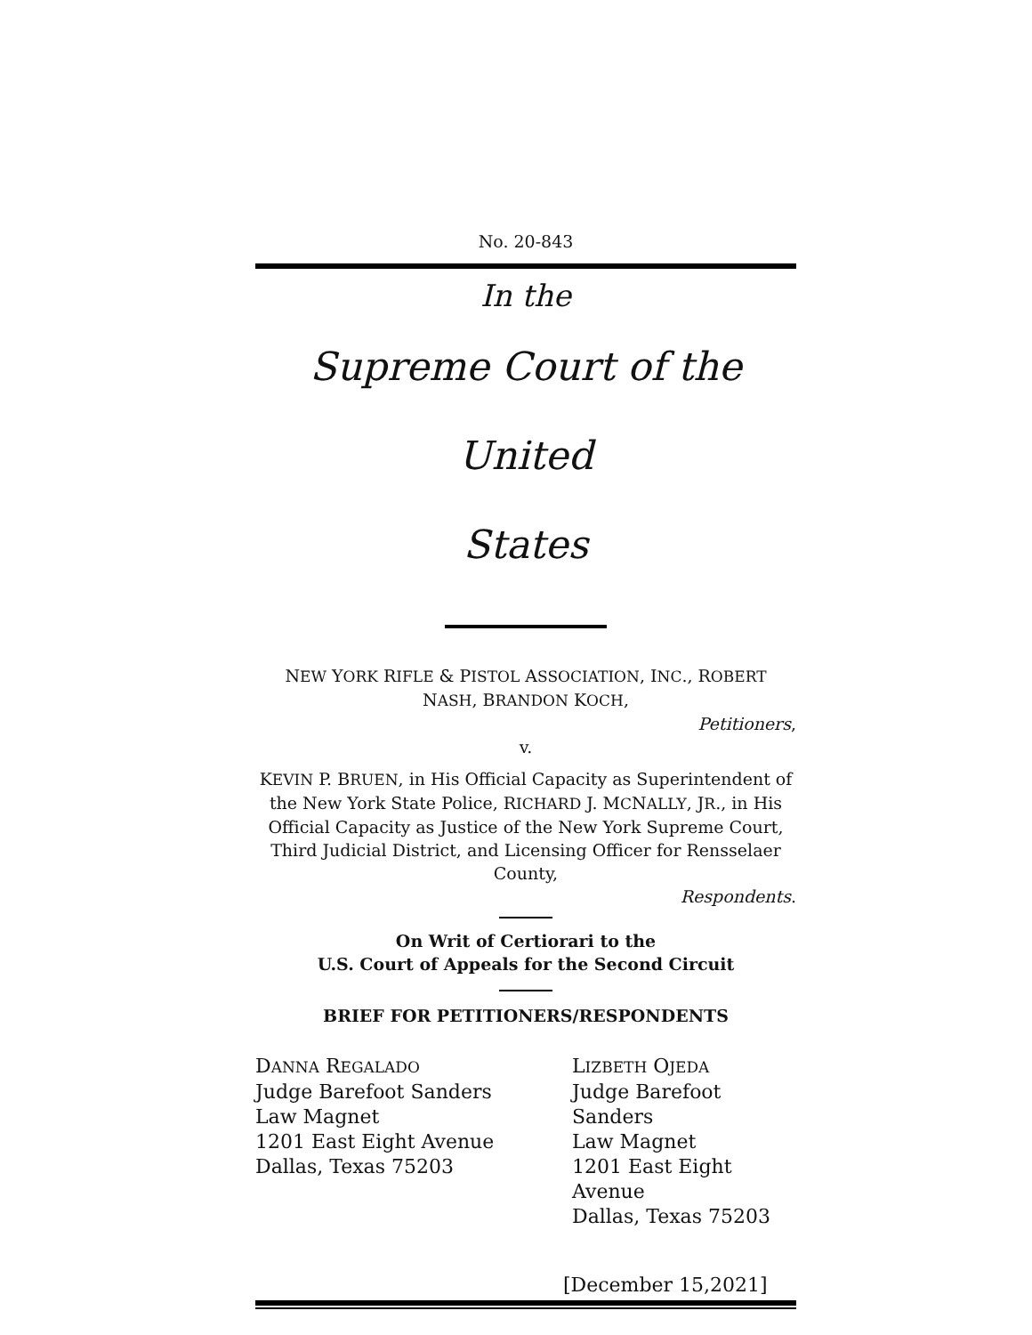No. 20-843
In the
Supreme Court of the United
States
NEW YORK RIFLE & PISTOL ASSOCIATION, INC., ROBERT
NASH, BRANDON KOCH,
Petitioners,
v.
KEVIN P. BRUEN, in His Official Capacity as Superintendent of the New York State Police, RICHARD J. MCNALLY, JR., in His Official Capacity as Justice of the New York Supreme Court, Third Judicial District, and Licensing Officer for Rensselaer County,
Respondents.
On Writ of Certiorari to the
U.S. Court of Appeals for the Second Circuit
BRIEF FOR PETITIONERS/RESPONDENTS
DANNA REGALADO
Judge Barefoot Sanders
Law Magnet
1201 East Eight Avenue
Dallas, Texas 75203
LIZBETH OJEDA
Judge Barefoot Sanders
Law Magnet
1201 East Eight Avenue
Dallas, Texas 75203
[December 15,2021]